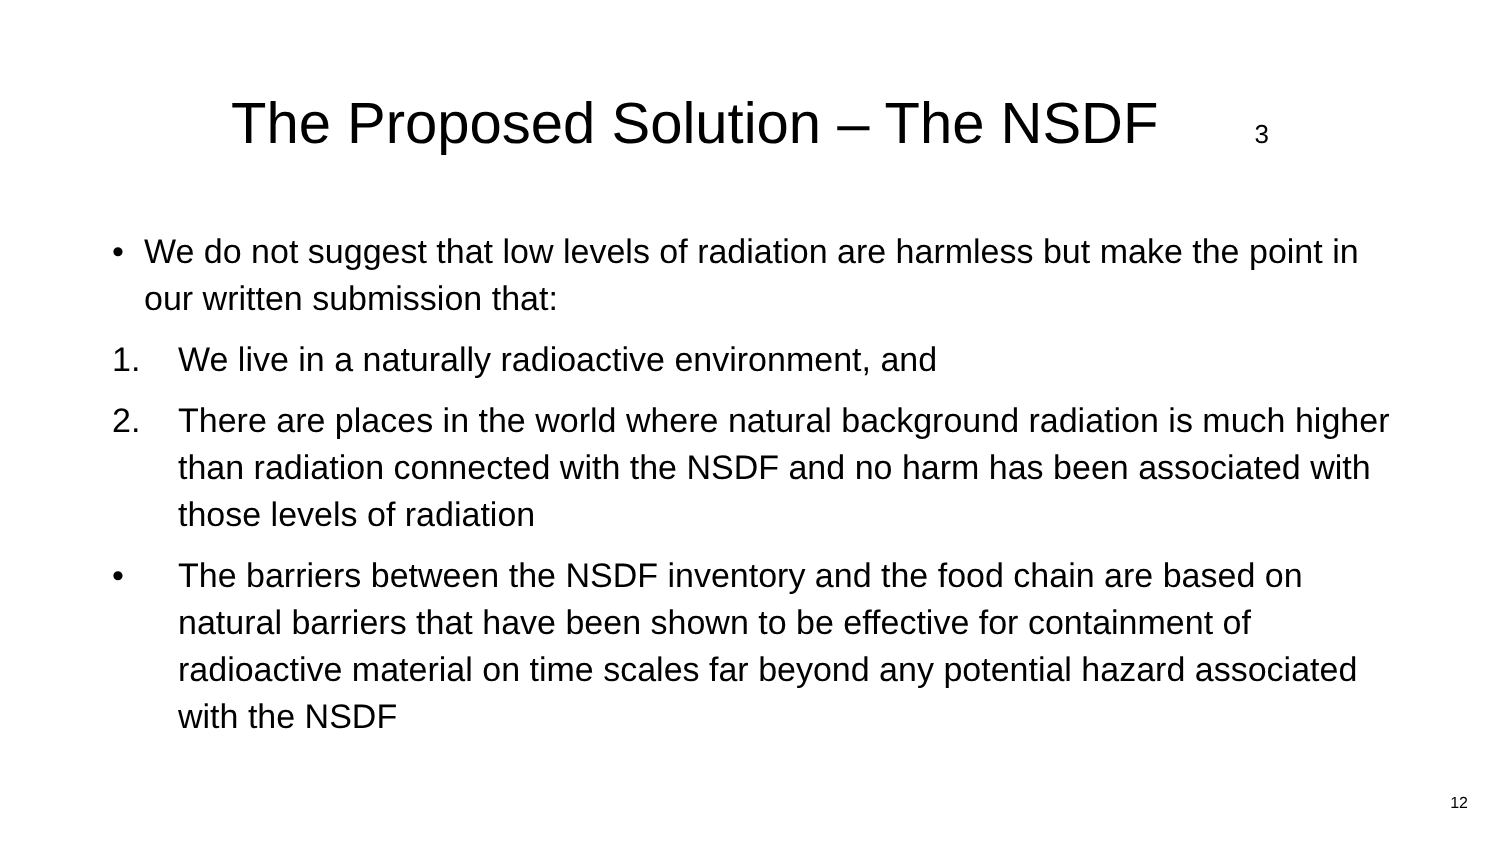The Proposed Solution – The NSDF 3
• We do not suggest that low levels of radiation are harmless but make the point in our written submission that:
1. We live in a naturally radioactive environment, and
2. There are places in the world where natural background radiation is much higher than radiation connected with the NSDF and no harm has been associated with those levels of radiation
• The barriers between the NSDF inventory and the food chain are based on natural barriers that have been shown to be effective for containment of radioactive material on time scales far beyond any potential hazard associated with the NSDF
12